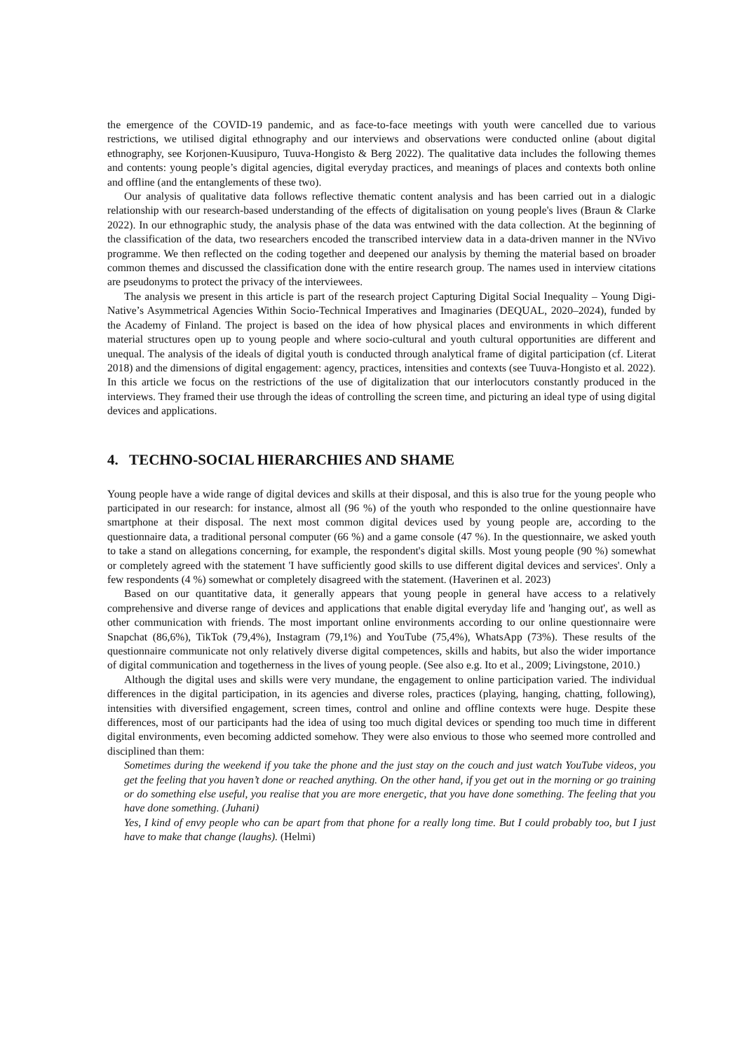the emergence of the COVID-19 pandemic, and as face-to-face meetings with youth were cancelled due to various restrictions, we utilised digital ethnography and our interviews and observations were conducted online (about digital ethnography, see Korjonen-Kuusipuro, Tuuva-Hongisto & Berg 2022). The qualitative data includes the following themes and contents: young people’s digital agencies, digital everyday practices, and meanings of places and contexts both online and offline (and the entanglements of these two).
Our analysis of qualitative data follows reflective thematic content analysis and has been carried out in a dialogic relationship with our research-based understanding of the effects of digitalisation on young people's lives (Braun & Clarke 2022). In our ethnographic study, the analysis phase of the data was entwined with the data collection. At the beginning of the classification of the data, two researchers encoded the transcribed interview data in a data-driven manner in the NVivo programme. We then reflected on the coding together and deepened our analysis by theming the material based on broader common themes and discussed the classification done with the entire research group. The names used in interview citations are pseudonyms to protect the privacy of the interviewees.
The analysis we present in this article is part of the research project Capturing Digital Social Inequality – Young Digi-Native’s Asymmetrical Agencies Within Socio-Technical Imperatives and Imaginaries (DEQUAL, 2020–2024), funded by the Academy of Finland. The project is based on the idea of how physical places and environments in which different material structures open up to young people and where socio-cultural and youth cultural opportunities are different and unequal. The analysis of the ideals of digital youth is conducted through analytical frame of digital participation (cf. Literat 2018) and the dimensions of digital engagement: agency, practices, intensities and contexts (see Tuuva-Hongisto et al. 2022). In this article we focus on the restrictions of the use of digitalization that our interlocutors constantly produced in the interviews. They framed their use through the ideas of controlling the screen time, and picturing an ideal type of using digital devices and applications.
4. TECHNO-SOCIAL HIERARCHIES AND SHAME
Young people have a wide range of digital devices and skills at their disposal, and this is also true for the young people who participated in our research: for instance, almost all (96 %) of the youth who responded to the online questionnaire have smartphone at their disposal. The next most common digital devices used by young people are, according to the questionnaire data, a traditional personal computer (66 %) and a game console (47 %). In the questionnaire, we asked youth to take a stand on allegations concerning, for example, the respondent's digital skills. Most young people (90 %) somewhat or completely agreed with the statement 'I have sufficiently good skills to use different digital devices and services'. Only a few respondents (4 %) somewhat or completely disagreed with the statement. (Haverinen et al. 2023)
Based on our quantitative data, it generally appears that young people in general have access to a relatively comprehensive and diverse range of devices and applications that enable digital everyday life and 'hanging out', as well as other communication with friends. The most important online environments according to our online questionnaire were Snapchat (86,6%), TikTok (79,4%), Instagram (79,1%) and YouTube (75,4%), WhatsApp (73%). These results of the questionnaire communicate not only relatively diverse digital competences, skills and habits, but also the wider importance of digital communication and togetherness in the lives of young people. (See also e.g. Ito et al., 2009; Livingstone, 2010.)
Although the digital uses and skills were very mundane, the engagement to online participation varied. The individual differences in the digital participation, in its agencies and diverse roles, practices (playing, hanging, chatting, following), intensities with diversified engagement, screen times, control and online and offline contexts were huge. Despite these differences, most of our participants had the idea of using too much digital devices or spending too much time in different digital environments, even becoming addicted somehow. They were also envious to those who seemed more controlled and disciplined than them:
Sometimes during the weekend if you take the phone and the just stay on the couch and just watch YouTube videos, you get the feeling that you haven’t done or reached anything. On the other hand, if you get out in the morning or go training or do something else useful, you realise that you are more energetic, that you have done something. The feeling that you have done something. (Juhani)
Yes, I kind of envy people who can be apart from that phone for a really long time. But I could probably too, but I just have to make that change (laughs). (Helmi)